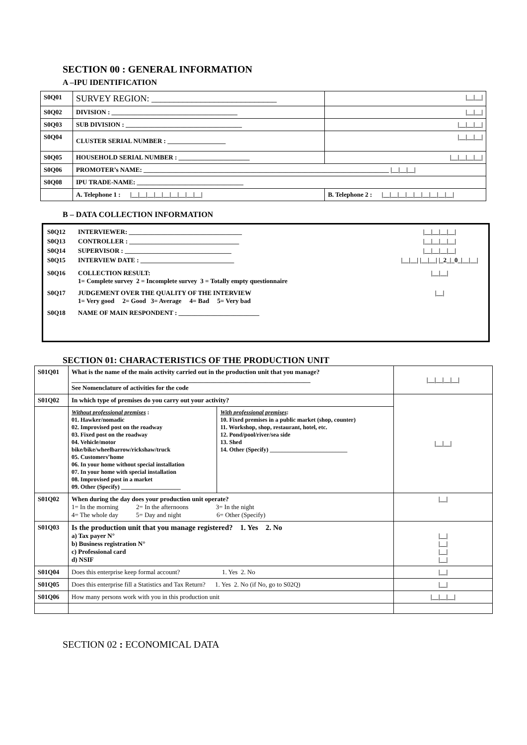SECTION 00 : GENERAL INFORMATION
A –IPU IDENTIFICATION
| S0Q01 | SURVEY REGION: ____________________________ | | /__/__/ |
| S0Q02 | DIVISION : _______________________________________ | | /__/__/ |
| S0Q03 | SUB DIVISION : ____________________________________ | | /__/__/__/ |
| S0Q04 | CLUSTER SERIAL NUMBER : __________________ | | /__/__/__/ |
| S0Q05 | HOUSEHOLD SERIAL NUMBER : ______________________ | | /__/__/__/__/ |
| S0Q06 | PROMOTER’s NAME: ____________________________________________________________________________ /__/__/__/ | | |
| S0Q08 | IPU TRADE-NAME: _________________________________ | | |
| | A. Telephone 1 : /__/__/__/__/__/__/__/__/__/ | B. Telephone 2 : /__/__/__/__/__/__/__/__/__/ | |
B – DATA COLLECTION INFORMATION
S0Q12 INTERVIEWER: ___________________________________
|__|__|__|__|
S0Q13 CONTROLLER : __________________________________
|__|__|__|__|
S0Q14 SUPERVISOR : _________________________________
|__|__|__|__|
S0Q15 INTERVIEW DATE : _____________________________
|__|__| |__|__| |_2_|_0_|__|__|
S0Q16 COLLECTION RESULT:
1= Complete survey 2 = Incomplete survey 3 = Totally empty questionnaire
|__|__|
S0Q17 JUDGEMENT OVER THE QUALITY OF THE INTERVIEW
1= Very good 2= Good 3= Average 4= Bad 5= Very bad
|__|
S0Q18 NAME OF MAIN RESPONDENT : _________________________
SECTION 01: CHARACTERISTICS OF THE PRODUCTION UNIT
| S01Q01 | What is the name of the main activity carried out in the production unit that you manage? __________________________________________________________________________ See Nomenclature of activities for the code | | /__/__/__/__/ |
| S01Q02 | In which type of premises do you carry out your activity? | | /__/__/ |
| | Without professional premises : 01. Hawker/nomadic 02. Improvised post on the roadway 03. Fixed post on the roadway 04. Vehicle/motor bike/bike/wheelbarrow/rickshaw/truck 05. Customers’home 06. In your home without special installation 07. In your home with special installation 08. Improvised post in a market 09. Other (Specify) ____________________ | With professional premises : 10. Fixed premises in a public market (shop, counter) 11. Workshop, shop, restaurant, hotel, etc. 12. Pond/pool/river/sea side 13. Shed 14. Other (Specify) __________________________ | |
| S01Q02 | When during the day does your production unit operate? 1= In the morning 2= In the afternoons 3= In the night 4= The whole day 5= Day and night 6= Other (Specify) | | /__/ |
| S01Q03 | Is the production unit that you manage registered? 1. Yes 2. No a) Tax payer N° b) Business registration N° c) Professional card d) NSIF | | /__/ /__/ /__/ /__/ |
| S01Q04 | Does this enterprise keep formal account? 1. Yes 2. No | | /__/ |
| S01Q05 | Does this enterprise fill a Statistics and Tax Return? 1. Yes 2. No (if No, go to S02Q) | | /__/ |
| S01Q06 | How many persons work with you in this production unit | | /__/__/__/ |
SECTION 02 : ECONOMICAL DATA